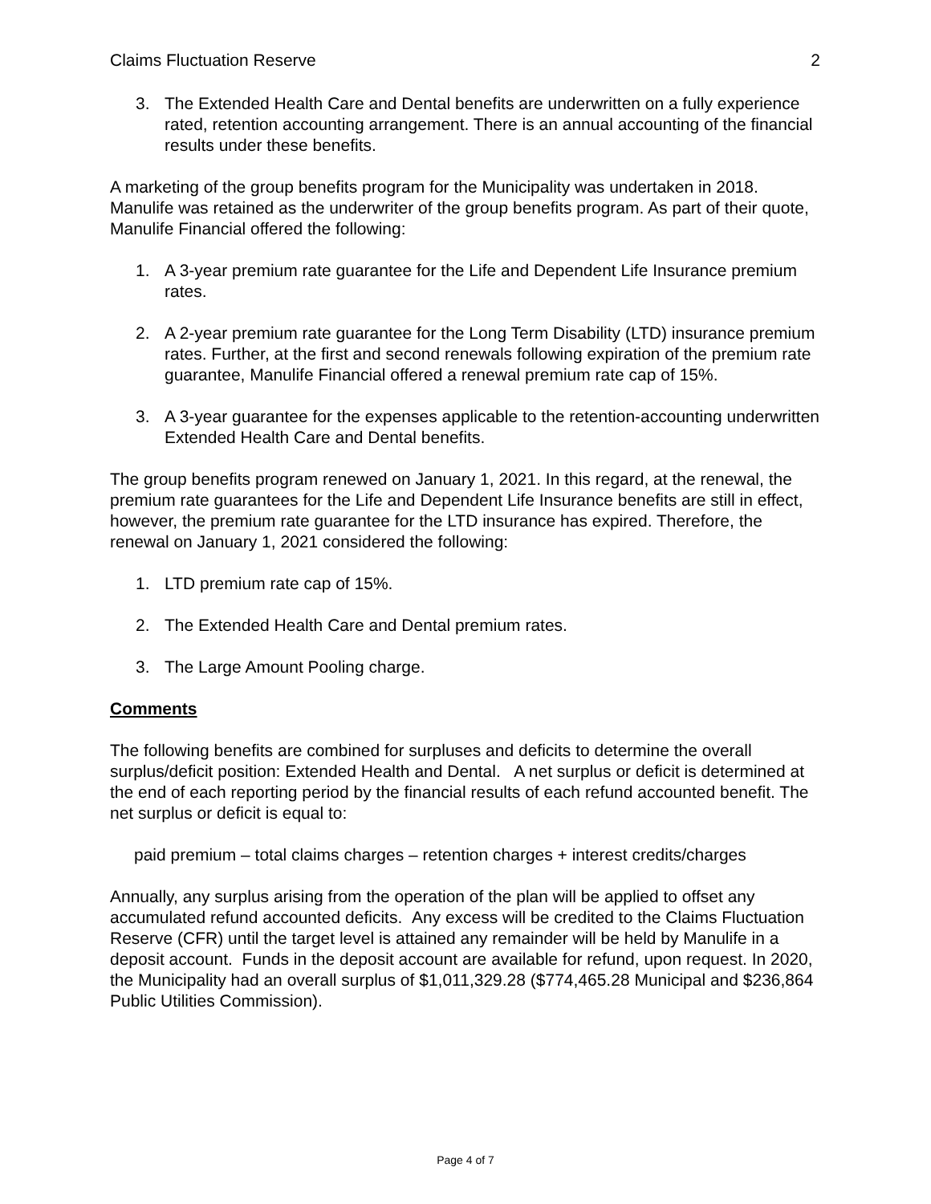Claims Fluctuation Reserve 2
3. The Extended Health Care and Dental benefits are underwritten on a fully experience rated, retention accounting arrangement. There is an annual accounting of the financial results under these benefits.
A marketing of the group benefits program for the Municipality was undertaken in 2018. Manulife was retained as the underwriter of the group benefits program. As part of their quote, Manulife Financial offered the following:
1. A 3-year premium rate guarantee for the Life and Dependent Life Insurance premium rates.
2. A 2-year premium rate guarantee for the Long Term Disability (LTD) insurance premium rates. Further, at the first and second renewals following expiration of the premium rate guarantee, Manulife Financial offered a renewal premium rate cap of 15%.
3. A 3-year guarantee for the expenses applicable to the retention-accounting underwritten Extended Health Care and Dental benefits.
The group benefits program renewed on January 1, 2021. In this regard, at the renewal, the premium rate guarantees for the Life and Dependent Life Insurance benefits are still in effect, however, the premium rate guarantee for the LTD insurance has expired. Therefore, the renewal on January 1, 2021 considered the following:
1. LTD premium rate cap of 15%.
2. The Extended Health Care and Dental premium rates.
3. The Large Amount Pooling charge.
Comments
The following benefits are combined for surpluses and deficits to determine the overall surplus/deficit position: Extended Health and Dental. A net surplus or deficit is determined at the end of each reporting period by the financial results of each refund accounted benefit. The net surplus or deficit is equal to:
paid premium – total claims charges – retention charges + interest credits/charges
Annually, any surplus arising from the operation of the plan will be applied to offset any accumulated refund accounted deficits. Any excess will be credited to the Claims Fluctuation Reserve (CFR) until the target level is attained any remainder will be held by Manulife in a deposit account. Funds in the deposit account are available for refund, upon request. In 2020, the Municipality had an overall surplus of $1,011,329.28 ($774,465.28 Municipal and $236,864 Public Utilities Commission).
Page 4 of 7